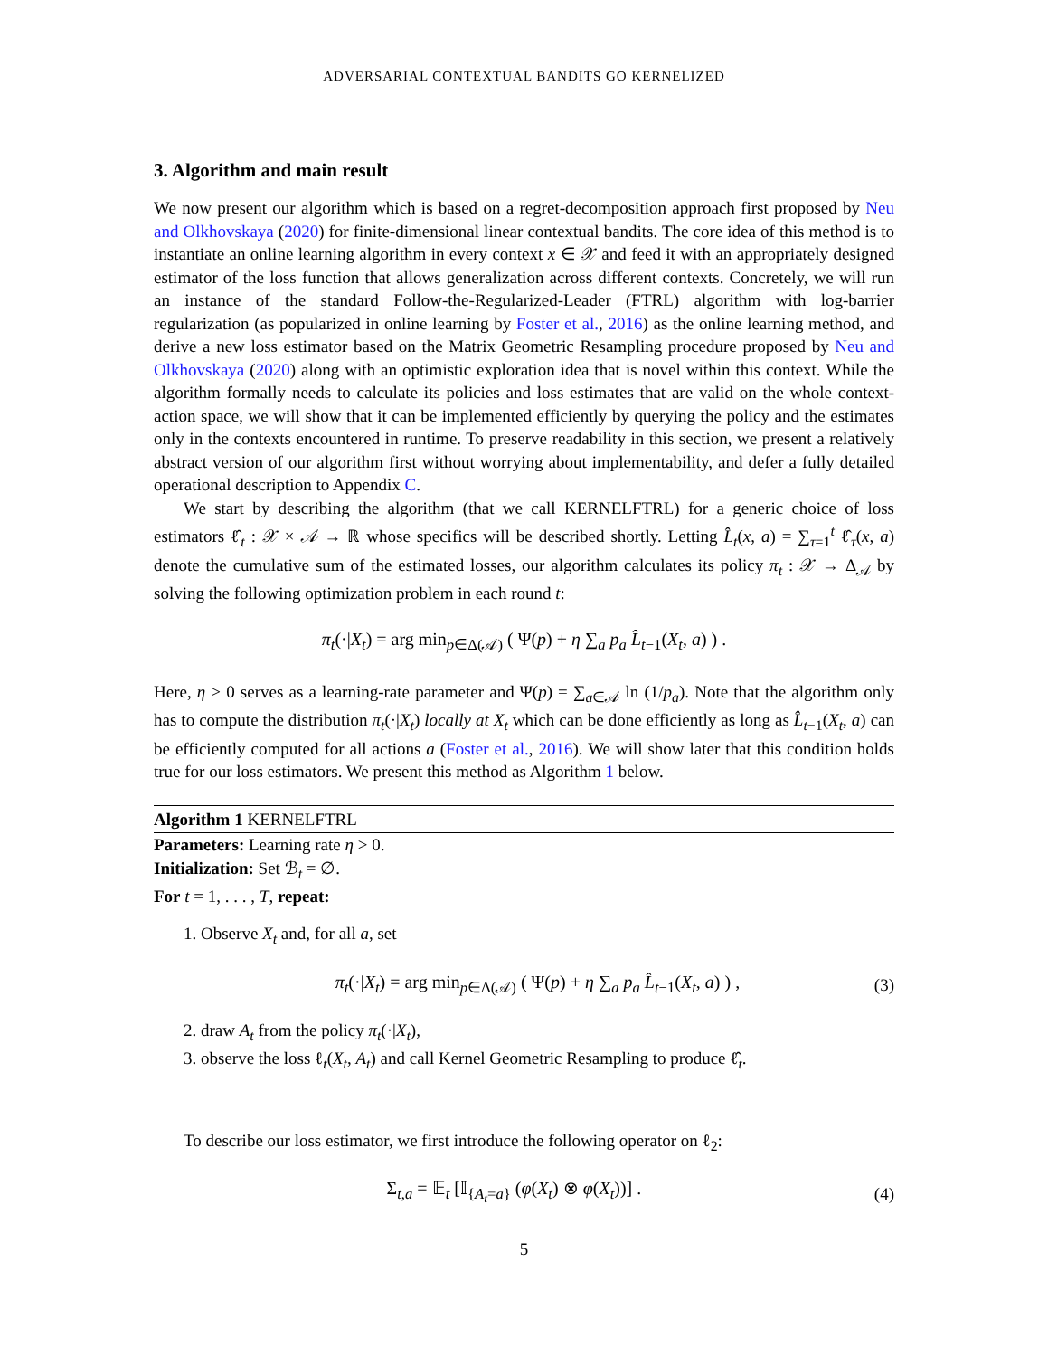ADVERSARIAL CONTEXTUAL BANDITS GO KERNELIZED
3. Algorithm and main result
We now present our algorithm which is based on a regret-decomposition approach first proposed by Neu and Olkhovskaya (2020) for finite-dimensional linear contextual bandits. The core idea of this method is to instantiate an online learning algorithm in every context x ∈ 𝒳 and feed it with an appropriately designed estimator of the loss function that allows generalization across different contexts. Concretely, we will run an instance of the standard Follow-the-Regularized-Leader (FTRL) algorithm with log-barrier regularization (as popularized in online learning by Foster et al., 2016) as the online learning method, and derive a new loss estimator based on the Matrix Geometric Resampling procedure proposed by Neu and Olkhovskaya (2020) along with an optimistic exploration idea that is novel within this context. While the algorithm formally needs to calculate its policies and loss estimates that are valid on the whole context-action space, we will show that it can be implemented efficiently by querying the policy and the estimates only in the contexts encountered in runtime. To preserve readability in this section, we present a relatively abstract version of our algorithm first without worrying about implementability, and defer a fully detailed operational description to Appendix C.
We start by describing the algorithm (that we call KERNELFTRL) for a generic choice of loss estimators ℓ̂<sub>t</sub> : 𝒳 × 𝒜 → ℝ whose specifics will be described shortly. Letting L̂<sub>t</sub>(x, a) = ∑<sub>τ=1</sub><sup>t</sup> ℓ̂<sub>τ</sub>(x, a) denote the cumulative sum of the estimated losses, our algorithm calculates its policy π<sub>t</sub> : 𝒳 → Δ<sub>𝒜</sub> by solving the following optimization problem in each round t:
π<sub>t</sub>(·|X<sub>t</sub>) = arg min<sub>p∈Δ(𝒜)</sub> ( Ψ(p) + η ∑<sub>a</sub> p<sub>a</sub> L̂<sub>t−1</sub>(X<sub>t</sub>, a) ) .
Here, η > 0 serves as a learning-rate parameter and Ψ(p) = ∑<sub>a∈𝒜</sub> ln (1/p<sub>a</sub>). Note that the algorithm only has to compute the distribution π<sub>t</sub>(·|X<sub>t</sub>) locally at X<sub>t</sub> which can be done efficiently as long as L̂<sub>t−1</sub>(X<sub>t</sub>, a) can be efficiently computed for all actions a (Foster et al., 2016). We will show later that this condition holds true for our loss estimators. We present this method as Algorithm 1 below.
Algorithm 1 KERNELFTRL
Parameters: Learning rate η > 0.
Initialization: Set ℬ<sub>t</sub> = ∅.
For t = 1, . . . , T, repeat:
1. Observe X<sub>t</sub> and, for all a, set
π<sub>t</sub>(·|X<sub>t</sub>) = arg min<sub>p∈Δ(𝒜)</sub> ( Ψ(p) + η ∑<sub>a</sub> p<sub>a</sub> L̂<sub>t−1</sub>(X<sub>t</sub>, a) ) , (3)
2. draw A<sub>t</sub> from the policy π<sub>t</sub>(·|X<sub>t</sub>),
3. observe the loss ℓ<sub>t</sub>(X<sub>t</sub>, A<sub>t</sub>) and call Kernel Geometric Resampling to produce ℓ̂<sub>t</sub>.
To describe our loss estimator, we first introduce the following operator on ℓ<sub>2</sub>:
Σ<sub>t,a</sub> = 𝔼<sub>t</sub> [𝕀<sub>{A<sub>t</sub>=a}</sub> (φ(X<sub>t</sub>) ⊗ φ(X<sub>t</sub>))] . (4)
5